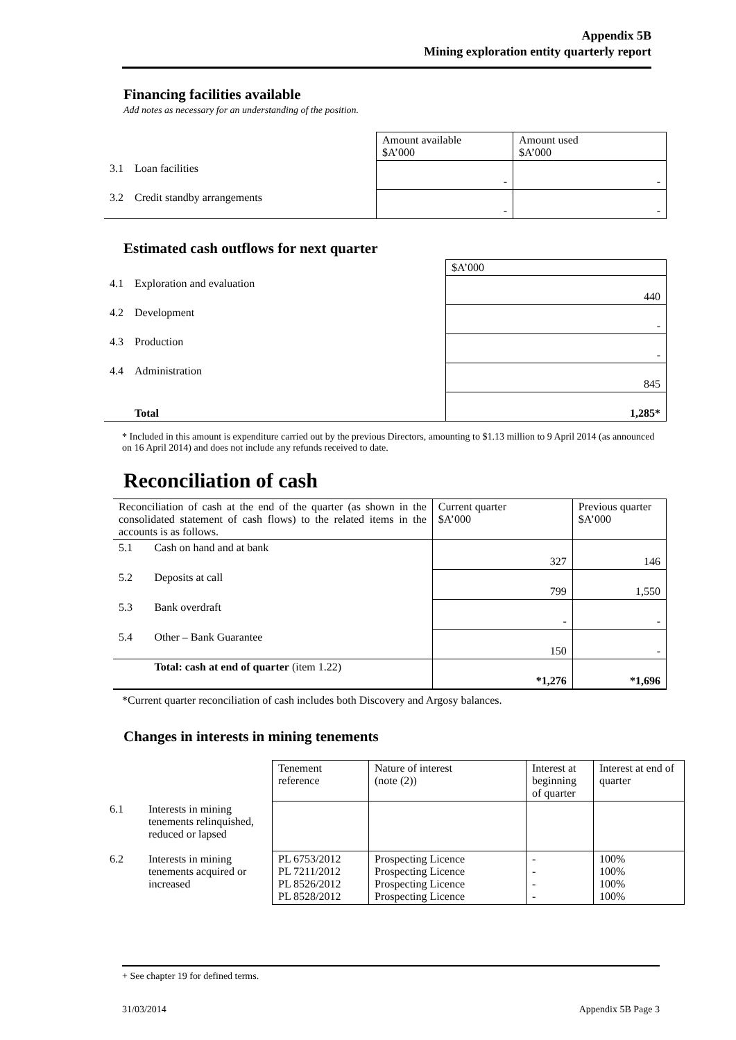Appendix 5B
Mining exploration entity quarterly report
Financing facilities available
Add notes as necessary for an understanding of the position.
| | | Amount available $A’000 | Amount used $A’000 |
| 3.1 | Loan facilities | - | - |
| 3.2 | Credit standby arrangements | - | - |
Estimated cash outflows for next quarter
| | | $A’000 |
| 4.1 | Exploration and evaluation | 440 |
| 4.2 | Development | - |
| 4.3 | Production | - |
| 4.4 | Administration | 845 |
| | Total | 1,285* |
* Included in this amount is expenditure carried out by the previous Directors, amounting to $1.13 million to 9 April 2014 (as announced on 16 April 2014) and does not include any refunds received to date.
Reconciliation of cash
| Reconciliation of cash at the end of the quarter (as shown in the consolidated statement of cash flows) to the related items in the accounts is as follows. | | Current quarter $A’000 | Previous quarter $A’000 |
| 5.1 | Cash on hand and at bank | 327 | 146 |
| 5.2 | Deposits at call | 799 | 1,550 |
| 5.3 | Bank overdraft | - | - |
| 5.4 | Other – Bank Guarantee | 150 | - |
| | Total: cash at end of quarter (item 1.22) | *1,276 | *1,696 |
*Current quarter reconciliation of cash includes both Discovery and Argosy balances.
Changes in interests in mining tenements
| | | Tenement reference | Nature of interest (note (2)) | Interest at beginning of quarter | Interest at end of quarter |
| 6.1 | Interests in mining tenements relinquished, reduced or lapsed | | | | |
| 6.2 | Interests in mining tenements acquired or increased | PL 6753/2012 PL 7211/2012 PL 8526/2012 PL 8528/2012 | Prospecting Licence Prospecting Licence Prospecting Licence Prospecting Licence | - - - - | 100% 100% 100% 100% |
+ See chapter 19 for defined terms.
31/03/2014 Appendix 5B Page 3